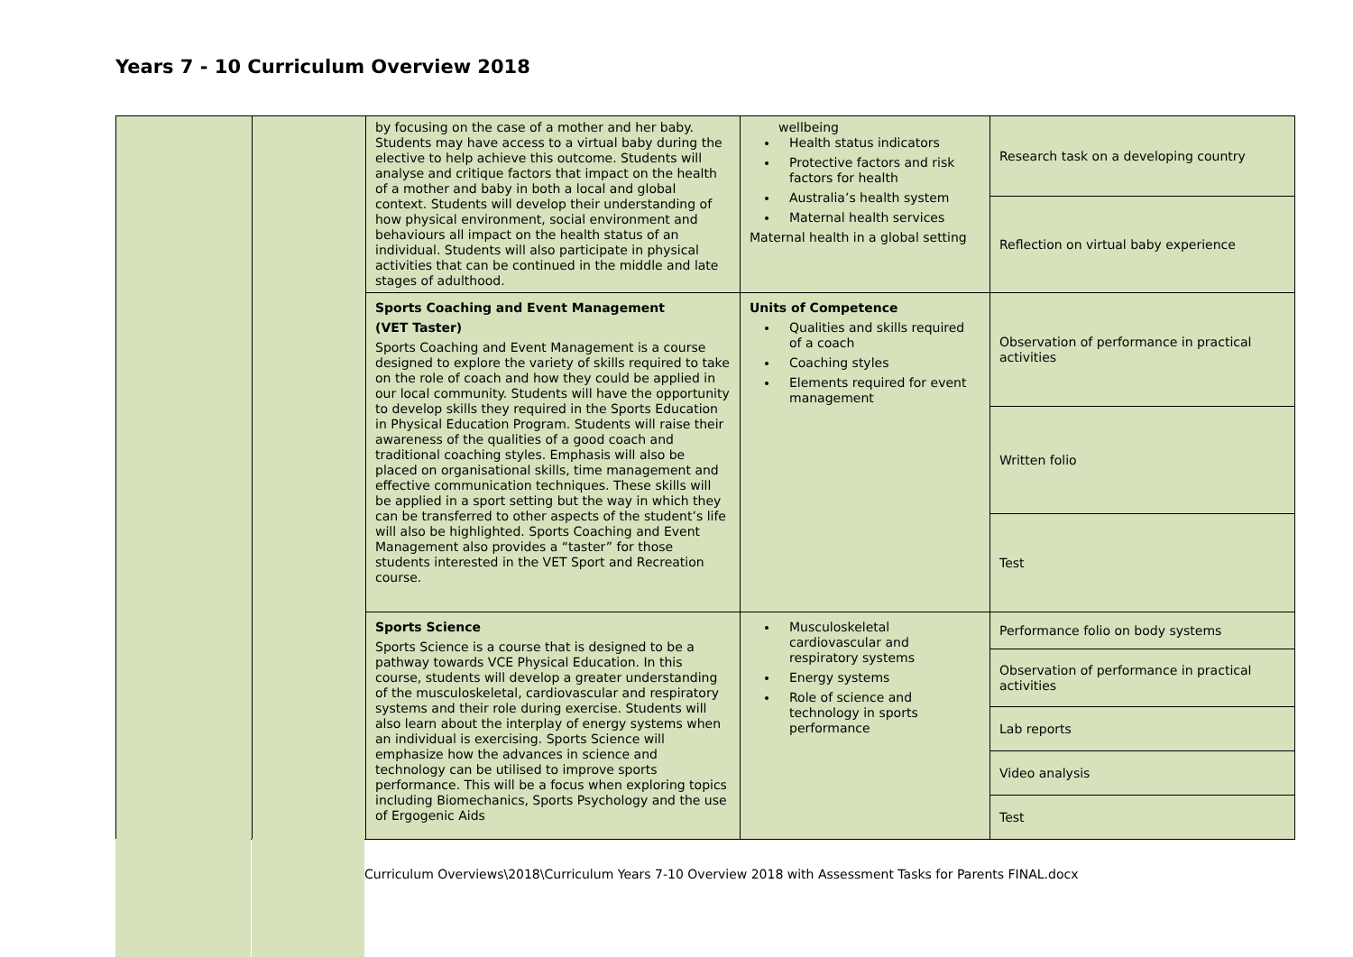Years 7 - 10 Curriculum Overview 2018
| | | by focusing on the case of a mother and her baby. Students may have access to a virtual baby during the elective to help achieve this outcome. Students will analyse and critique factors that impact on the health of a mother and baby in both a local and global context. Students will develop their understanding of how physical environment, social environment and behaviours all impact on the health status of an individual. Students will also participate in physical activities that can be continued in the middle and late stages of adulthood. | wellbeing Health status indicators Protective factors and risk factors for health Australia’s health system Maternal health services Maternal health in a global setting | Research task on a developing country |
| | | | | Reflection on virtual baby experience |
| | | Sports Coaching and Event Management (VET Taster) Sports Coaching and Event Management is a course designed to explore the variety of skills required to take on the role of coach and how they could be applied in our local community. Students will have the opportunity to develop skills they required in the Sports Education in Physical Education Program. Students will raise their awareness of the qualities of a good coach and traditional coaching styles. Emphasis will also be placed on organisational skills, time management and effective communication techniques. These skills will be applied in a sport setting but the way in which they can be transferred to other aspects of the student’s life will also be highlighted. Sports Coaching and Event Management also provides a “taster” for those students interested in the VET Sport and Recreation course. | Units of Competence Qualities and skills required of a coach Coaching styles Elements required for event management | Observation of performance in practical activities |
| | | | | Written folio |
| | | | | Test |
| | | Sports Science Sports Science is a course that is designed to be a pathway towards VCE Physical Education. In this course, students will develop a greater understanding of the musculoskeletal, cardiovascular and respiratory systems and their role during exercise. Students will also learn about the interplay of energy systems when an individual is exercising. Sports Science will emphasize how the advances in science and technology can be utilised to improve sports performance. This will be a focus when exploring topics including Biomechanics, Sports Psychology and the use of Ergogenic Aids | Musculoskeletal cardiovascular and respiratory systems Energy systems Role of science and technology in sports performance | Performance folio on body systems |
| | | | | Observation of performance in practical activities |
| | | | | Lab reports |
| | | | | Video analysis |
| | | | | Test |
Curriculum Overviews\2018\Curriculum Years 7-10 Overview 2018 with Assessment Tasks for Parents FINAL.docx